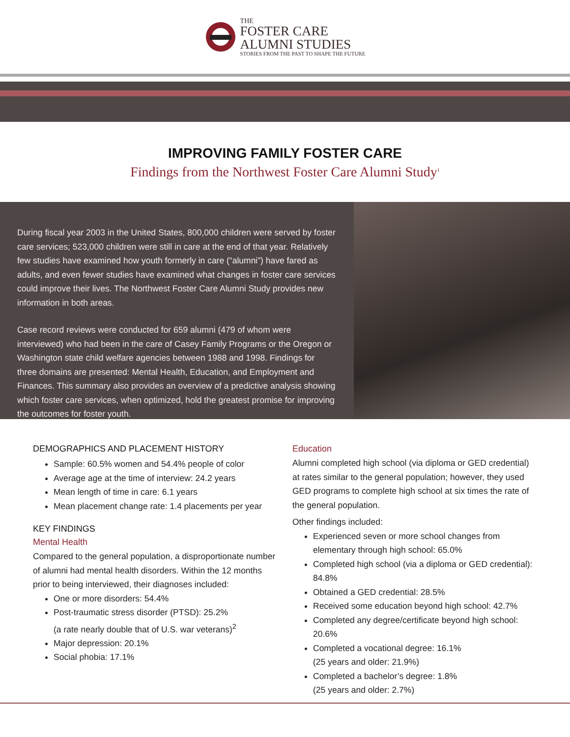THE
FOSTER CARE
ALUMNI STUDIES
STORIES FROM THE PAST TO SHAPE THE FUTURE
IMPROVING FAMILY FOSTER CARE
Findings from the Northwest Foster Care Alumni Study<sup>1</sup>
During fiscal year 2003 in the United States, 800,000 children were served by foster care services; 523,000 children were still in care at the end of that year. Relatively few studies have examined how youth formerly in care (“alumni”) have fared as adults, and even fewer studies have examined what changes in foster care services could improve their lives. The Northwest Foster Care Alumni Study provides new information in both areas.
Case record reviews were conducted for 659 alumni (479 of whom were interviewed) who had been in the care of Casey Family Programs or the Oregon or Washington state child welfare agencies between 1988 and 1998. Findings for three domains are presented: Mental Health, Education, and Employment and Finances. This summary also provides an overview of a predictive analysis showing which foster care services, when optimized, hold the greatest promise for improving the outcomes for foster youth.
DEMOGRAPHICS AND PLACEMENT HISTORY
Sample: 60.5% women and 54.4% people of color
Average age at the time of interview: 24.2 years
Mean length of time in care: 6.1 years
Mean placement change rate: 1.4 placements per year
KEY FINDINGS
Mental Health
Compared to the general population, a disproportionate number of alumni had mental health disorders. Within the 12 months prior to being interviewed, their diagnoses included:
One or more disorders: 54.4%
Post-traumatic stress disorder (PTSD): 25.2%
(a rate nearly double that of U.S. war veterans)<sup>2</sup>
Major depression: 20.1%
Social phobia: 17.1%
Education
Alumni completed high school (via diploma or GED credential) at rates similar to the general population; however, they used GED programs to complete high school at six times the rate of the general population.
Other findings included:
Experienced seven or more school changes from elementary through high school: 65.0%
Completed high school (via a diploma or GED credential): 84.8%
Obtained a GED credential: 28.5%
Received some education beyond high school: 42.7%
Completed any degree/certificate beyond high school: 20.6%
Completed a vocational degree: 16.1%
(25 years and older: 21.9%)
Completed a bachelor’s degree: 1.8%
(25 years and older: 2.7%)